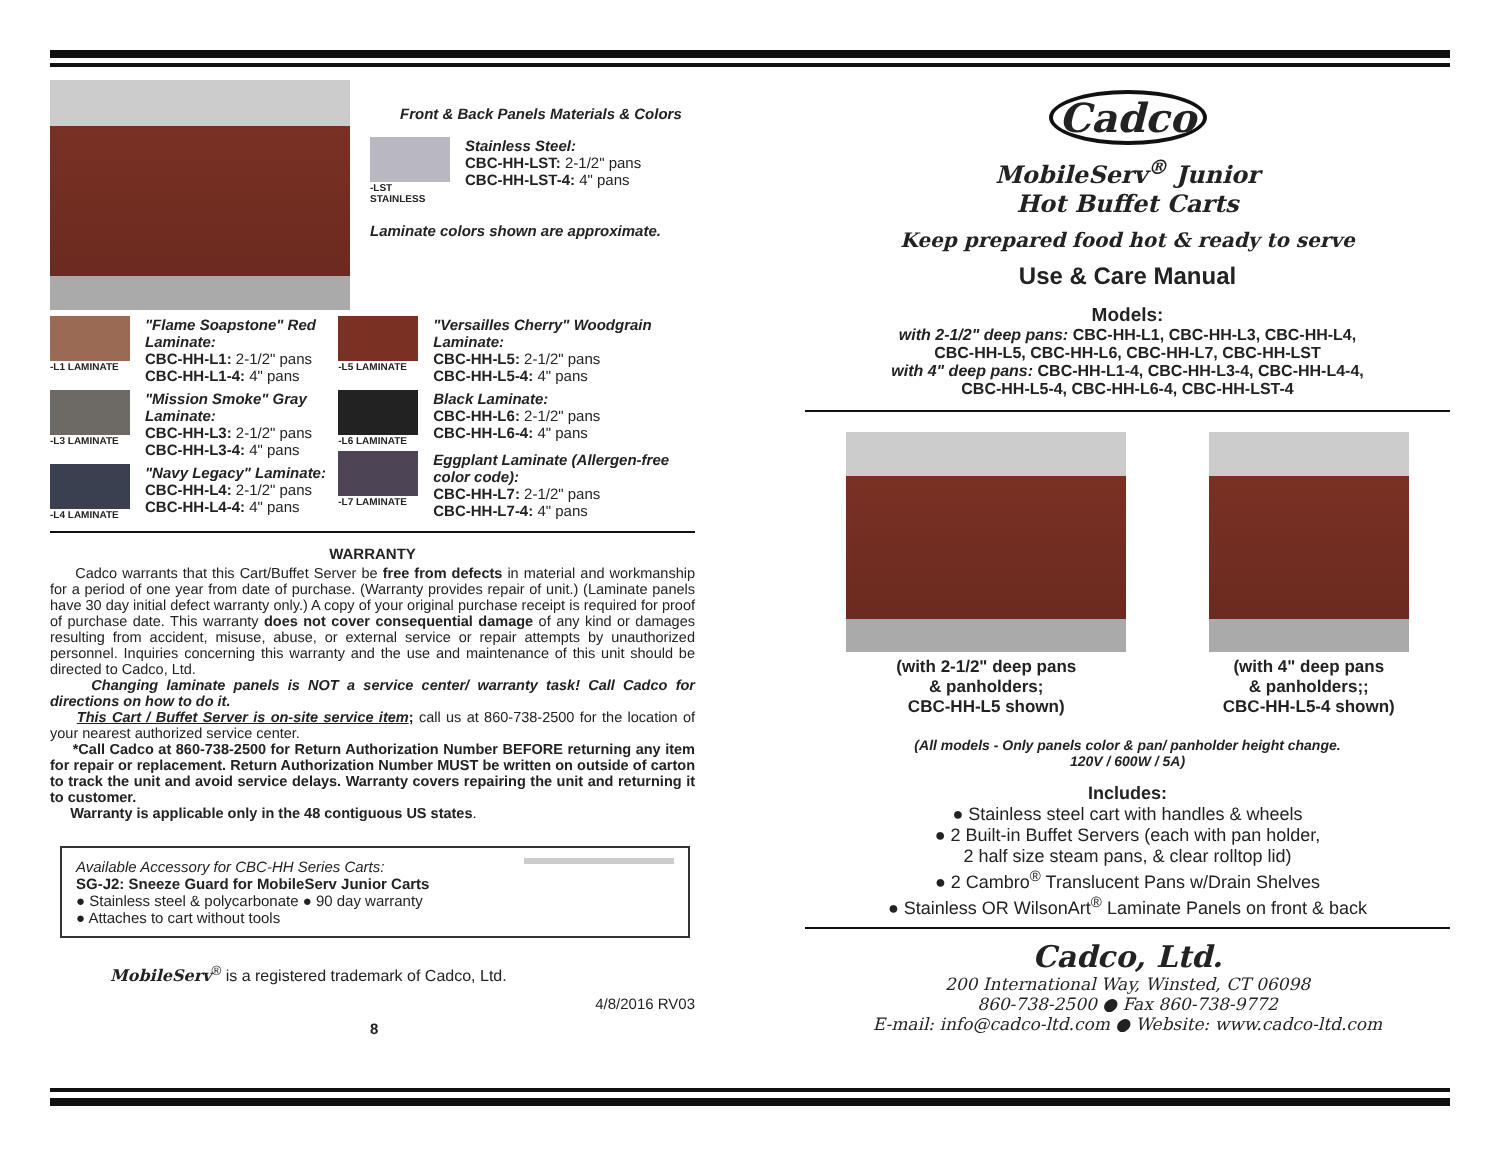Front & Back Panels Materials & Colors
-LST STAINLESS
Stainless Steel:
CBC-HH-LST: 2-1/2" pans
CBC-HH-LST-4: 4" pans
Laminate colors shown are approximate.
-L1 LAMINATE
"Flame Soapstone" Red Laminate:
CBC-HH-L1: 2-1/2" pans
CBC-HH-L1-4: 4" pans
-L3 LAMINATE
"Mission Smoke" Gray Laminate:
CBC-HH-L3: 2-1/2" pans
CBC-HH-L3-4: 4" pans
-L4 LAMINATE
"Navy Legacy" Laminate:
CBC-HH-L4: 2-1/2" pans
CBC-HH-L4-4: 4" pans
-L5 LAMINATE
"Versailles Cherry" Woodgrain Laminate:
CBC-HH-L5: 2-1/2" pans
CBC-HH-L5-4: 4" pans
-L6 LAMINATE
Black Laminate:
CBC-HH-L6: 2-1/2" pans
CBC-HH-L6-4: 4" pans
-L7 LAMINATE
Eggplant Laminate (Allergen-free color code):
CBC-HH-L7: 2-1/2" pans
CBC-HH-L7-4: 4" pans
WARRANTY
Cadco warrants that this Cart/Buffet Server be free from defects in material and workmanship for a period of one year from date of purchase. (Warranty provides repair of unit.) (Laminate panels have 30 day initial defect warranty only.) A copy of your original purchase receipt is required for proof of purchase date. This warranty does not cover consequential damage of any kind or damages resulting from accident, misuse, abuse, or external service or repair attempts by unauthorized personnel. Inquiries concerning this warranty and the use and maintenance of this unit should be directed to Cadco, Ltd.
Changing laminate panels is NOT a service center/ warranty task! Call Cadco for directions on how to do it.
This Cart / Buffet Server is on-site service item; call us at 860-738-2500 for the location of your nearest authorized service center.
*Call Cadco at 860-738-2500 for Return Authorization Number BEFORE returning any item for repair or replacement. Return Authorization Number MUST be written on outside of carton to track the unit and avoid service delays. Warranty covers repairing the unit and returning it to customer.
Warranty is applicable only in the 48 contiguous US states.
Available Accessory for CBC-HH Series Carts:
SG-J2: Sneeze Guard for MobileServ Junior Carts
● Stainless steel & polycarbonate ● 90 day warranty
● Attaches to cart without tools
MobileServ<sup>®</sup> is a registered trademark of Cadco, Ltd.
4/8/2016 RV03
8
Cadco
MobileServ<sup>®</sup> Junior
Hot Buffet Carts
Keep prepared food hot & ready to serve
Use & Care Manual
Models:
with 2-1/2" deep pans: CBC-HH-L1, CBC-HH-L3, CBC-HH-L4,
CBC-HH-L5, CBC-HH-L6, CBC-HH-L7, CBC-HH-LST
with 4" deep pans: CBC-HH-L1-4, CBC-HH-L3-4, CBC-HH-L4-4,
CBC-HH-L5-4, CBC-HH-L6-4, CBC-HH-LST-4
(with 2-1/2" deep pans
& panholders;
CBC-HH-L5 shown)
(with 4" deep pans
& panholders;;
CBC-HH-L5-4 shown)
(All models - Only panels color & pan/ panholder height change.
120V / 600W / 5A)
Includes:
● Stainless steel cart with handles & wheels
● 2 Built-in Buffet Servers (each with pan holder,
2 half size steam pans, & clear rolltop lid)
● 2 Cambro<sup>®</sup> Translucent Pans w/Drain Shelves
● Stainless OR WilsonArt<sup>®</sup> Laminate Panels on front & back
Cadco, Ltd.
200 International Way, Winsted, CT 06098
860-738-2500 ● Fax 860-738-9772
E-mail: info@cadco-ltd.com ● Website: www.cadco-ltd.com